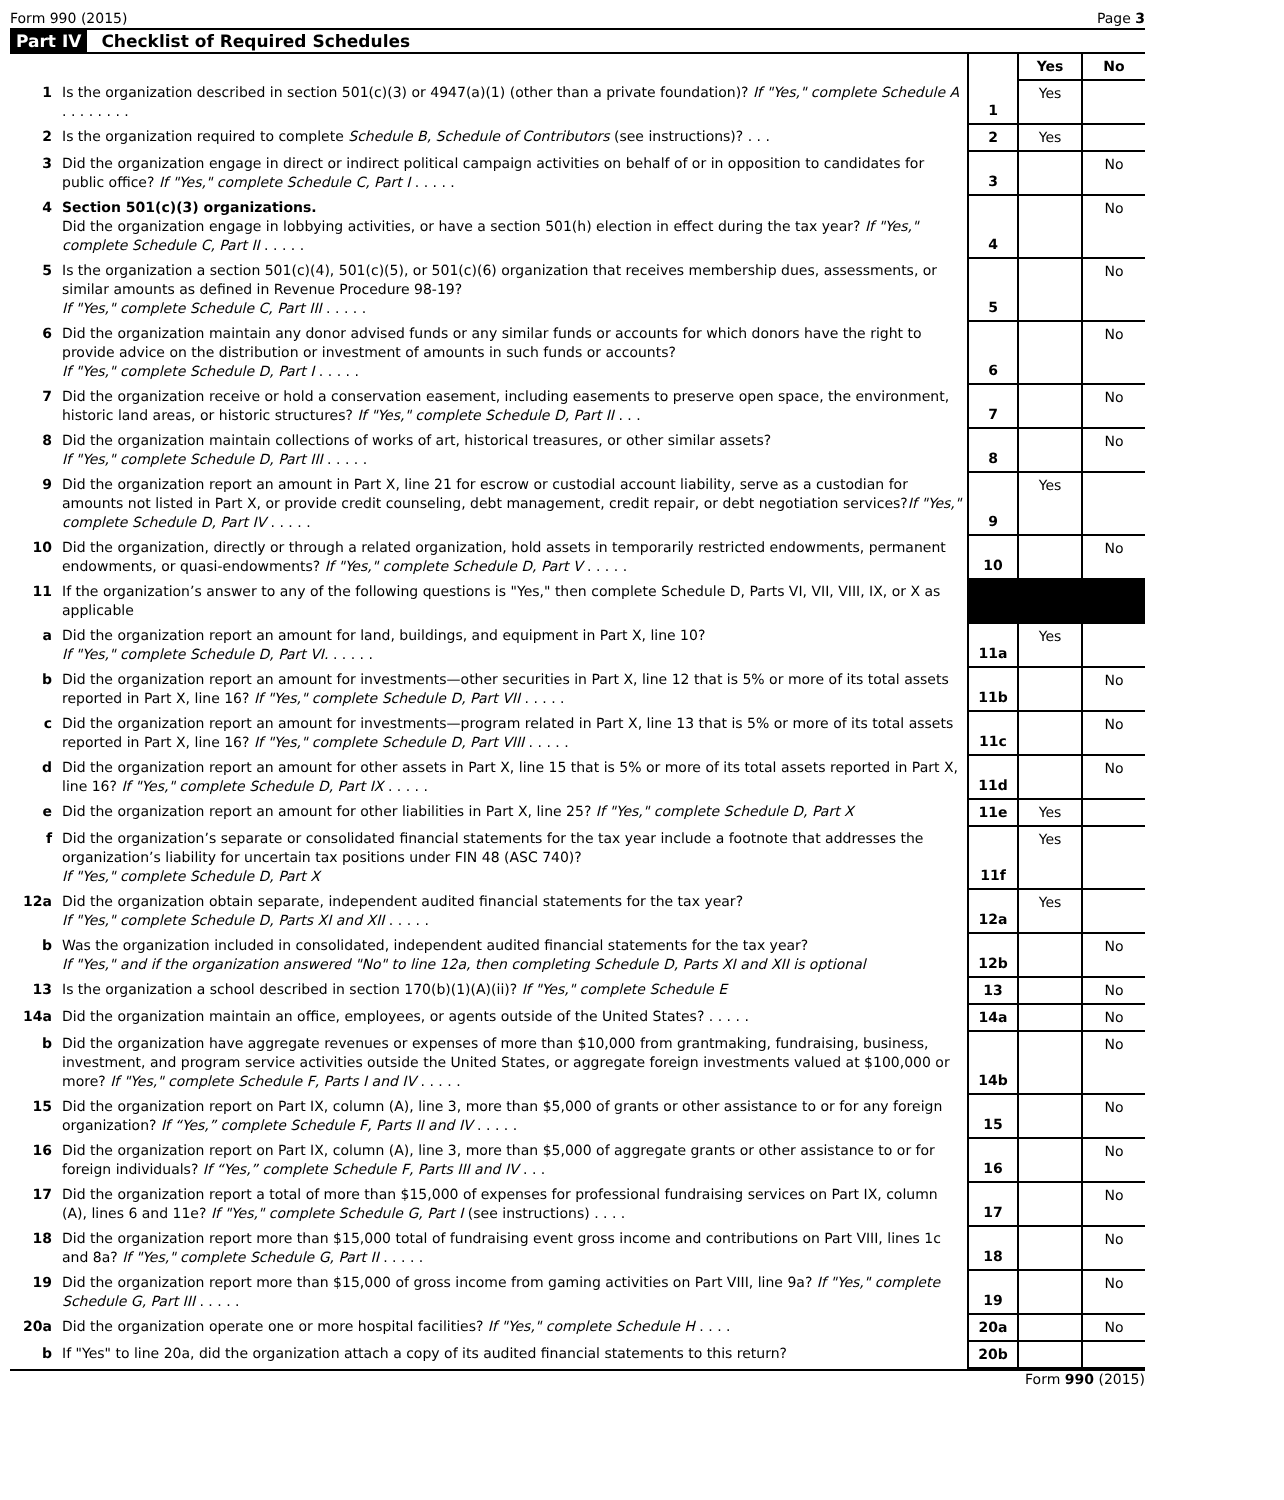Form 990 (2015) Page 3
Part IV Checklist of Required Schedules
| | | | Yes | No |
| --- | --- | --- | --- | --- |
| 1 | Is the organization described in section 501(c)(3) or 4947(a)(1) (other than a private foundation)? If "Yes," complete Schedule A . . . . . . . . | 1 | Yes | |
| 2 | Is the organization required to complete Schedule B, Schedule of Contributors (see instructions)? . . . | 2 | Yes | |
| 3 | Did the organization engage in direct or indirect political campaign activities on behalf of or in opposition to candidates for public office? If "Yes," complete Schedule C, Part I . . . . . | 3 | | No |
| 4 | Section 501(c)(3) organizations. Did the organization engage in lobbying activities, or have a section 501(h) election in effect during the tax year? If "Yes," complete Schedule C, Part II . . . . . | 4 | | No |
| 5 | Is the organization a section 501(c)(4), 501(c)(5), or 501(c)(6) organization that receives membership dues, assessments, or similar amounts as defined in Revenue Procedure 98-19? If "Yes," complete Schedule C, Part III . . . . . | 5 | | No |
| 6 | Did the organization maintain any donor advised funds or any similar funds or accounts for which donors have the right to provide advice on the distribution or investment of amounts in such funds or accounts? If "Yes," complete Schedule D, Part I . . . . . | 6 | | No |
| 7 | Did the organization receive or hold a conservation easement, including easements to preserve open space, the environment, historic land areas, or historic structures? If "Yes," complete Schedule D, Part II . . . | 7 | | No |
| 8 | Did the organization maintain collections of works of art, historical treasures, or other similar assets? If "Yes," complete Schedule D, Part III . . . . . | 8 | | No |
| 9 | Did the organization report an amount in Part X, line 21 for escrow or custodial account liability, serve as a custodian for amounts not listed in Part X, or provide credit counseling, debt management, credit repair, or debt negotiation services? If "Yes," complete Schedule D, Part IV . . . . . | 9 | Yes | |
| 10 | Did the organization, directly or through a related organization, hold assets in temporarily restricted endowments, permanent endowments, or quasi-endowments? If "Yes," complete Schedule D, Part V . . . . . | 10 | | No |
| 11 | If the organization’s answer to any of the following questions is "Yes," then complete Schedule D, Parts VI, VII, VIII, IX, or X as applicable | | | |
| a | Did the organization report an amount for land, buildings, and equipment in Part X, line 10? If "Yes," complete Schedule D, Part VI. . . . . . | 11a | Yes | |
| b | Did the organization report an amount for investments—other securities in Part X, line 12 that is 5% or more of its total assets reported in Part X, line 16? If "Yes," complete Schedule D, Part VII . . . . . | 11b | | No |
| c | Did the organization report an amount for investments—program related in Part X, line 13 that is 5% or more of its total assets reported in Part X, line 16? If "Yes," complete Schedule D, Part VIII . . . . . | 11c | | No |
| d | Did the organization report an amount for other assets in Part X, line 15 that is 5% or more of its total assets reported in Part X, line 16? If "Yes," complete Schedule D, Part IX . . . . . | 11d | | No |
| e | Did the organization report an amount for other liabilities in Part X, line 25? If "Yes," complete Schedule D, Part X | 11e | Yes | |
| f | Did the organization’s separate or consolidated financial statements for the tax year include a footnote that addresses the organization’s liability for uncertain tax positions under FIN 48 (ASC 740)? If "Yes," complete Schedule D, Part X | 11f | Yes | |
| 12a | Did the organization obtain separate, independent audited financial statements for the tax year? If "Yes," complete Schedule D, Parts XI and XII . . . . . | 12a | Yes | |
| b | Was the organization included in consolidated, independent audited financial statements for the tax year? If "Yes," and if the organization answered "No" to line 12a, then completing Schedule D, Parts XI and XII is optional | 12b | | No |
| 13 | Is the organization a school described in section 170(b)(1)(A)(ii)? If "Yes," complete Schedule E | 13 | | No |
| 14a | Did the organization maintain an office, employees, or agents outside of the United States? . . . . . | 14a | | No |
| b | Did the organization have aggregate revenues or expenses of more than $10,000 from grantmaking, fundraising, business, investment, and program service activities outside the United States, or aggregate foreign investments valued at $100,000 or more? If "Yes," complete Schedule F, Parts I and IV . . . . . | 14b | | No |
| 15 | Did the organization report on Part IX, column (A), line 3, more than $5,000 of grants or other assistance to or for any foreign organization? If “Yes,” complete Schedule F, Parts II and IV . . . . . | 15 | | No |
| 16 | Did the organization report on Part IX, column (A), line 3, more than $5,000 of aggregate grants or other assistance to or for foreign individuals? If “Yes,” complete Schedule F, Parts III and IV . . . | 16 | | No |
| 17 | Did the organization report a total of more than $15,000 of expenses for professional fundraising services on Part IX, column (A), lines 6 and 11e? If "Yes," complete Schedule G, Part I (see instructions) . . . . | 17 | | No |
| 18 | Did the organization report more than $15,000 total of fundraising event gross income and contributions on Part VIII, lines 1c and 8a? If "Yes," complete Schedule G, Part II . . . . . | 18 | | No |
| 19 | Did the organization report more than $15,000 of gross income from gaming activities on Part VIII, line 9a? If "Yes," complete Schedule G, Part III . . . . . | 19 | | No |
| 20a | Did the organization operate one or more hospital facilities? If "Yes," complete Schedule H . . . . | 20a | | No |
| b | If "Yes" to line 20a, did the organization attach a copy of its audited financial statements to this return? | 20b | | |
Form 990 (2015)